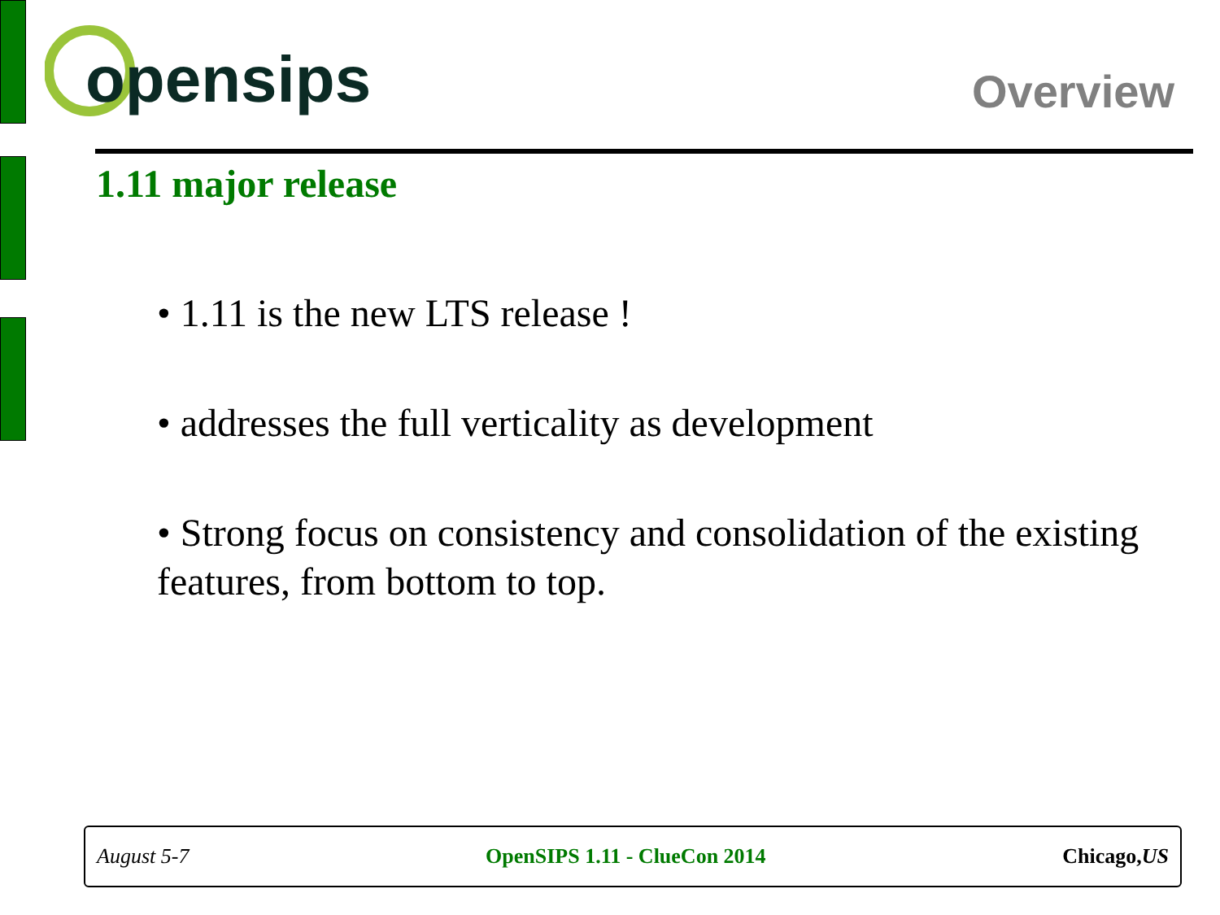opensips
Overview
1.11 major release
• 1.11 is the new LTS release !
• addresses the full verticality as development
• Strong focus on consistency and consolidation of the existing features, from bottom to top.
August 5-7 OpenSIPS 1.11 - ClueCon 2014 Chicago,US